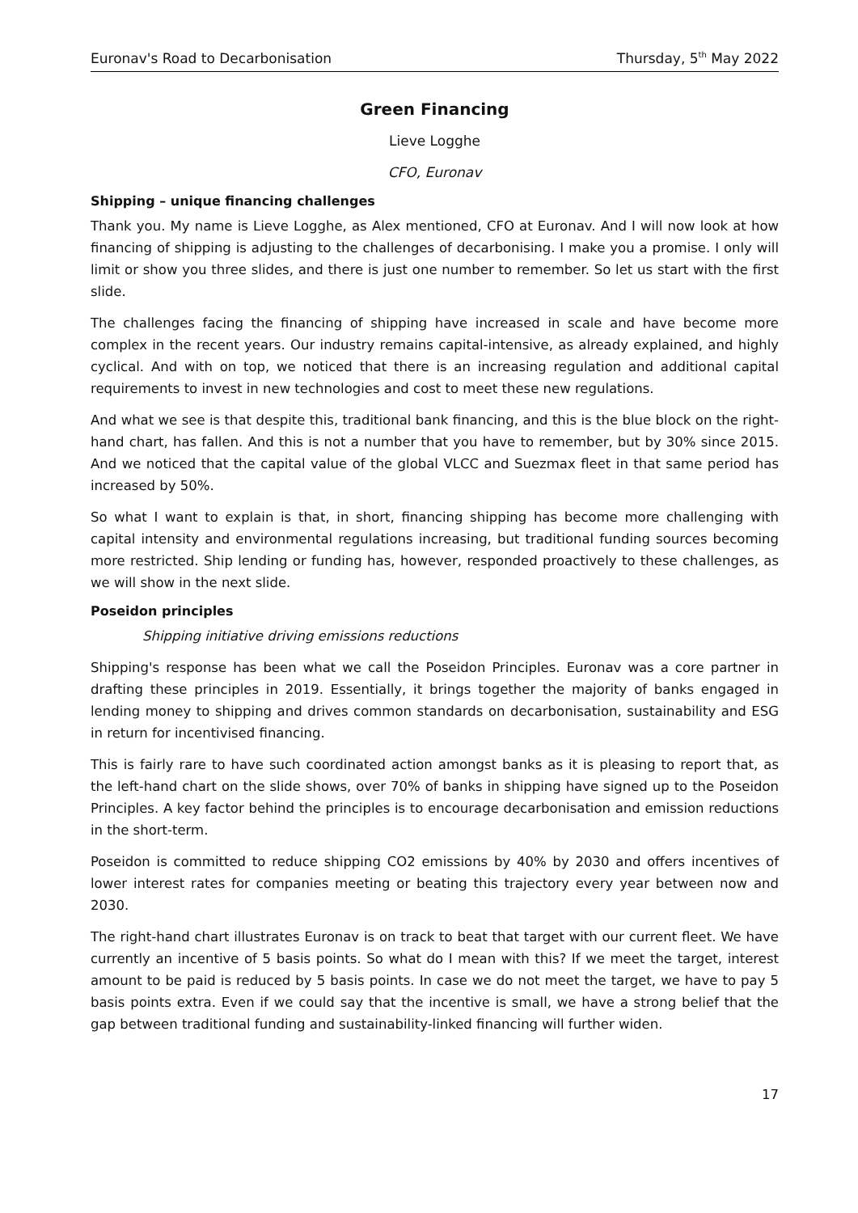Euronav's Road to Decarbonisation Thursday, 5<sup>th</sup> May 2022
Green Financing
Lieve Logghe
CFO, Euronav
Shipping – unique financing challenges
Thank you. My name is Lieve Logghe, as Alex mentioned, CFO at Euronav. And I will now look at how financing of shipping is adjusting to the challenges of decarbonising. I make you a promise. I only will limit or show you three slides, and there is just one number to remember. So let us start with the first slide.
The challenges facing the financing of shipping have increased in scale and have become more complex in the recent years. Our industry remains capital-intensive, as already explained, and highly cyclical. And with on top, we noticed that there is an increasing regulation and additional capital requirements to invest in new technologies and cost to meet these new regulations.
And what we see is that despite this, traditional bank financing, and this is the blue block on the right-hand chart, has fallen. And this is not a number that you have to remember, but by 30% since 2015. And we noticed that the capital value of the global VLCC and Suezmax fleet in that same period has increased by 50%.
So what I want to explain is that, in short, financing shipping has become more challenging with capital intensity and environmental regulations increasing, but traditional funding sources becoming more restricted. Ship lending or funding has, however, responded proactively to these challenges, as we will show in the next slide.
Poseidon principles
Shipping initiative driving emissions reductions
Shipping's response has been what we call the Poseidon Principles. Euronav was a core partner in drafting these principles in 2019. Essentially, it brings together the majority of banks engaged in lending money to shipping and drives common standards on decarbonisation, sustainability and ESG in return for incentivised financing.
This is fairly rare to have such coordinated action amongst banks as it is pleasing to report that, as the left-hand chart on the slide shows, over 70% of banks in shipping have signed up to the Poseidon Principles. A key factor behind the principles is to encourage decarbonisation and emission reductions in the short-term.
Poseidon is committed to reduce shipping CO2 emissions by 40% by 2030 and offers incentives of lower interest rates for companies meeting or beating this trajectory every year between now and 2030.
The right-hand chart illustrates Euronav is on track to beat that target with our current fleet. We have currently an incentive of 5 basis points. So what do I mean with this? If we meet the target, interest amount to be paid is reduced by 5 basis points. In case we do not meet the target, we have to pay 5 basis points extra. Even if we could say that the incentive is small, we have a strong belief that the gap between traditional funding and sustainability-linked financing will further widen.
17